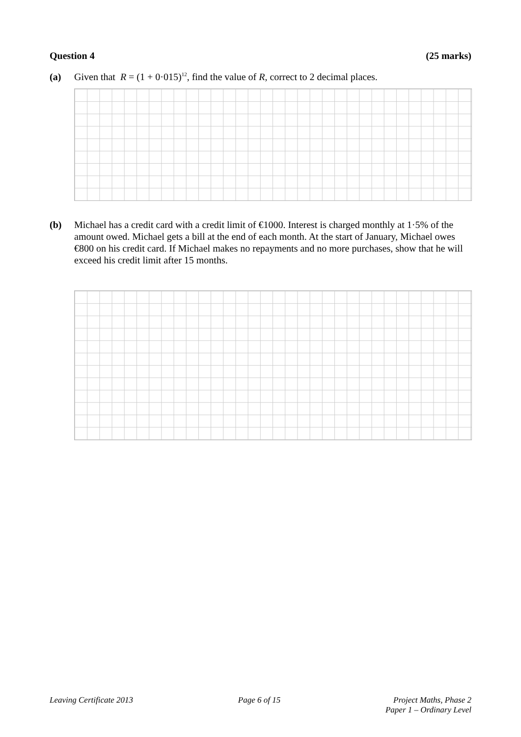Question 4 (25 marks)
(a) Given that R = (1 + 0·015)<sup>12</sup>, find the value of R, correct to 2 decimal places.
(b) Michael has a credit card with a credit limit of €1000. Interest is charged monthly at 1·5% of the amount owed. Michael gets a bill at the end of each month. At the start of January, Michael owes €800 on his credit card. If Michael makes no repayments and no more purchases, show that he will exceed his credit limit after 15 months.
Leaving Certificate 2013 Page 6 of 15 Project Maths, Phase 2
Paper 1 – Ordinary Level